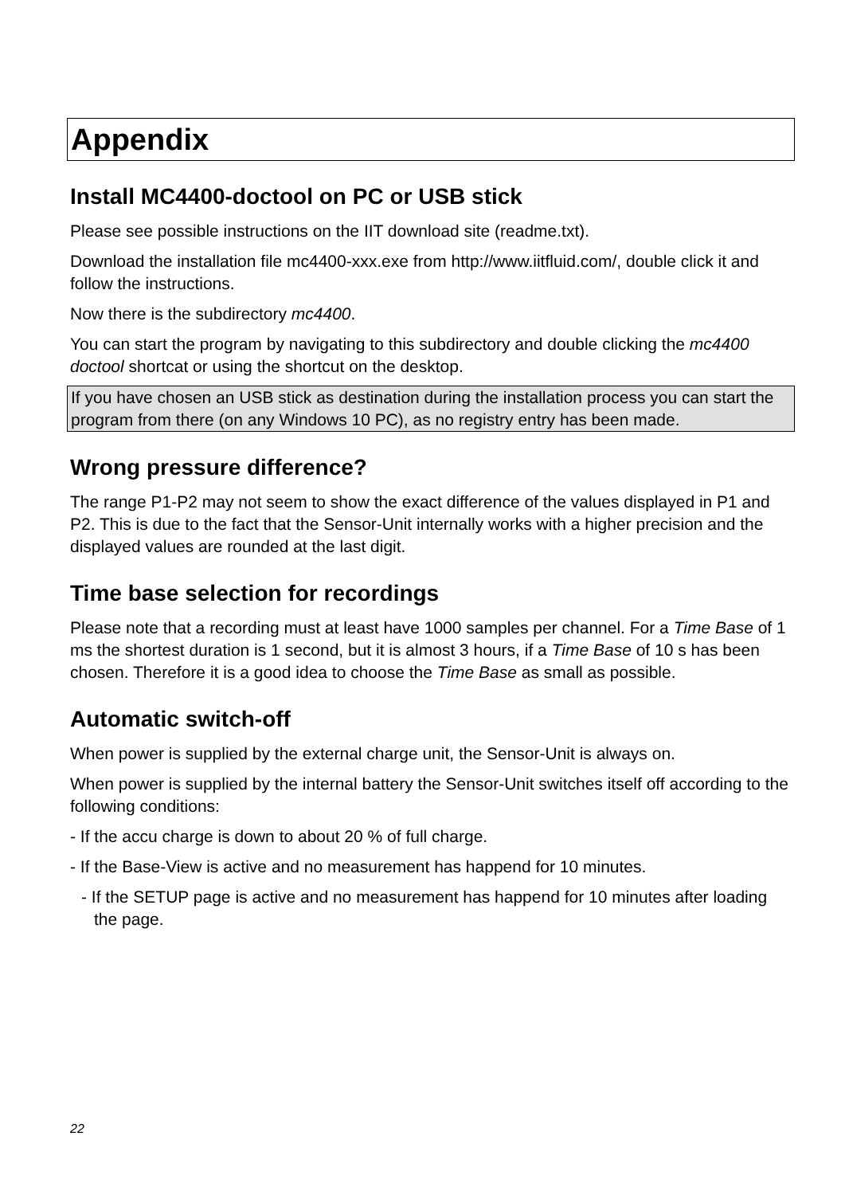Appendix
Install MC4400-doctool on PC or USB stick
Please see possible instructions on the IIT download site (readme.txt).
Download the installation file mc4400-xxx.exe from http://www.iitfluid.com/, double click it and follow the instructions.
Now there is the subdirectory mc4400.
You can start the program by navigating to this subdirectory and double clicking the mc4400 doctool shortcat or using the shortcut on the desktop.
If you have chosen an USB stick as destination during the installation process you can start the program from there (on any Windows 10 PC), as no registry entry has been made.
Wrong pressure difference?
The range P1-P2 may not seem to show the exact difference of the values displayed in P1 and P2. This is due to the fact that the Sensor-Unit internally works with a higher precision and the displayed values are rounded at the last digit.
Time base selection for recordings
Please note that a recording must at least have 1000 samples per channel. For a Time Base of 1 ms the shortest duration is 1 second, but it is almost 3 hours, if a Time Base of 10 s has been chosen. Therefore it is a good idea to choose the Time Base as small as possible.
Automatic switch-off
When power is supplied by the external charge unit, the Sensor-Unit is always on.
When power is supplied by the internal battery the Sensor-Unit switches itself off according to the following conditions:
- If the accu charge is down to about 20 % of full charge.
- If the Base-View is active and no measurement has happend for 10 minutes.
- If the SETUP page is active and no measurement has happend for 10 minutes after loading the page.
22